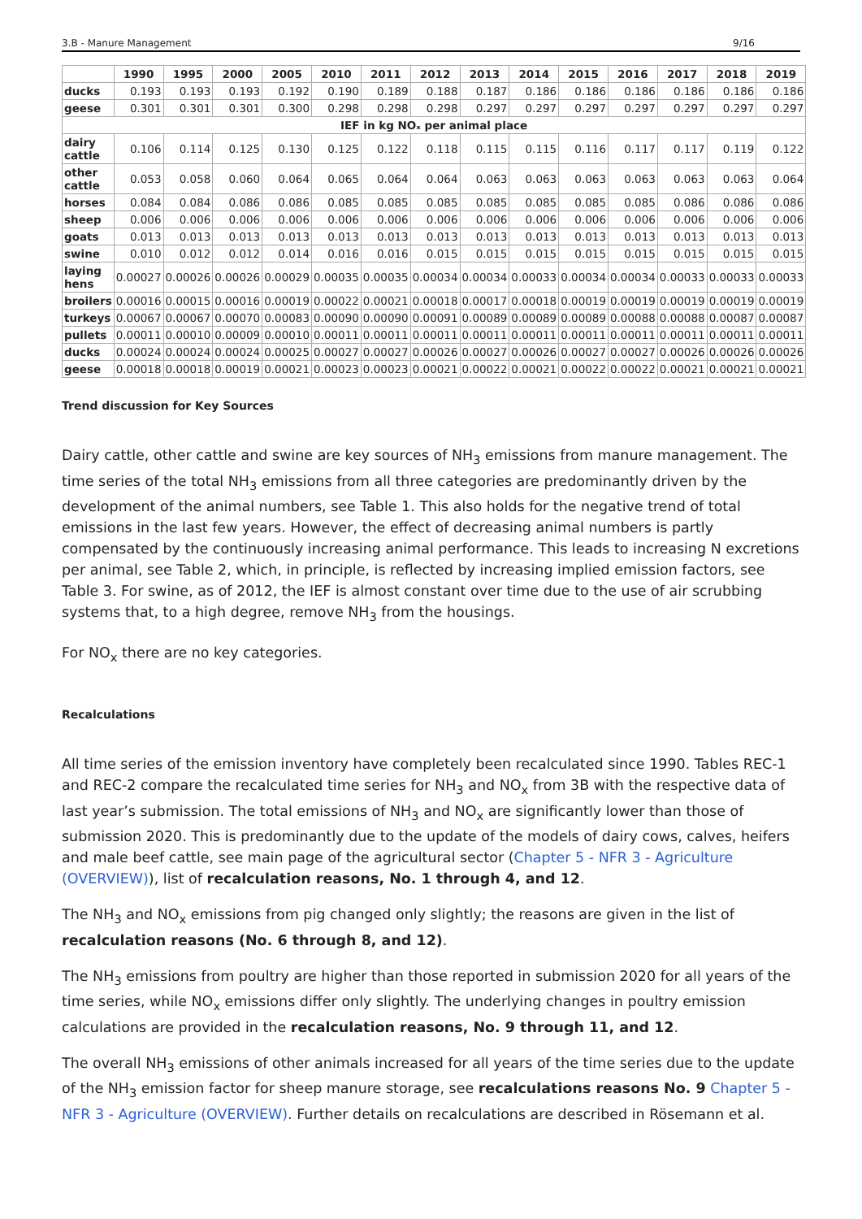3.B - Manure Management 9/16
| | 1990 | 1995 | 2000 | 2005 | 2010 | 2011 | 2012 | 2013 | 2014 | 2015 | 2016 | 2017 | 2018 | 2019 |
| --- | --- | --- | --- | --- | --- | --- | --- | --- | --- | --- | --- | --- | --- | --- |
| ducks | 0.193 | 0.193 | 0.193 | 0.192 | 0.190 | 0.189 | 0.188 | 0.187 | 0.186 | 0.186 | 0.186 | 0.186 | 0.186 | 0.186 |
| geese | 0.301 | 0.301 | 0.301 | 0.300 | 0.298 | 0.298 | 0.298 | 0.297 | 0.297 | 0.297 | 0.297 | 0.297 | 0.297 | 0.297 |
| IEF in kg NOₓ per animal place | | | | | | | | | | | | | | |
| dairy cattle | 0.106 | 0.114 | 0.125 | 0.130 | 0.125 | 0.122 | 0.118 | 0.115 | 0.115 | 0.116 | 0.117 | 0.117 | 0.119 | 0.122 |
| other cattle | 0.053 | 0.058 | 0.060 | 0.064 | 0.065 | 0.064 | 0.064 | 0.063 | 0.063 | 0.063 | 0.063 | 0.063 | 0.063 | 0.064 |
| horses | 0.084 | 0.084 | 0.086 | 0.086 | 0.085 | 0.085 | 0.085 | 0.085 | 0.085 | 0.085 | 0.085 | 0.086 | 0.086 | 0.086 |
| sheep | 0.006 | 0.006 | 0.006 | 0.006 | 0.006 | 0.006 | 0.006 | 0.006 | 0.006 | 0.006 | 0.006 | 0.006 | 0.006 | 0.006 |
| goats | 0.013 | 0.013 | 0.013 | 0.013 | 0.013 | 0.013 | 0.013 | 0.013 | 0.013 | 0.013 | 0.013 | 0.013 | 0.013 | 0.013 |
| swine | 0.010 | 0.012 | 0.012 | 0.014 | 0.016 | 0.016 | 0.015 | 0.015 | 0.015 | 0.015 | 0.015 | 0.015 | 0.015 | 0.015 |
| laying hens | 0.00027 | 0.00026 | 0.00026 | 0.00029 | 0.00035 | 0.00035 | 0.00034 | 0.00034 | 0.00033 | 0.00034 | 0.00034 | 0.00033 | 0.00033 | 0.00033 |
| broilers | 0.00016 | 0.00015 | 0.00016 | 0.00019 | 0.00022 | 0.00021 | 0.00018 | 0.00017 | 0.00018 | 0.00019 | 0.00019 | 0.00019 | 0.00019 | 0.00019 |
| turkeys | 0.00067 | 0.00067 | 0.00070 | 0.00083 | 0.00090 | 0.00090 | 0.00091 | 0.00089 | 0.00089 | 0.00089 | 0.00088 | 0.00088 | 0.00087 | 0.00087 |
| pullets | 0.00011 | 0.00010 | 0.00009 | 0.00010 | 0.00011 | 0.00011 | 0.00011 | 0.00011 | 0.00011 | 0.00011 | 0.00011 | 0.00011 | 0.00011 | 0.00011 |
| ducks | 0.00024 | 0.00024 | 0.00024 | 0.00025 | 0.00027 | 0.00027 | 0.00026 | 0.00027 | 0.00026 | 0.00027 | 0.00027 | 0.00026 | 0.00026 | 0.00026 |
| geese | 0.00018 | 0.00018 | 0.00019 | 0.00021 | 0.00023 | 0.00023 | 0.00021 | 0.00022 | 0.00021 | 0.00022 | 0.00022 | 0.00021 | 0.00021 | 0.00021 |
Trend discussion for Key Sources
Dairy cattle, other cattle and swine are key sources of NH<sub>3</sub> emissions from manure management. The time series of the total NH<sub>3</sub> emissions from all three categories are predominantly driven by the development of the animal numbers, see Table 1. This also holds for the negative trend of total emissions in the last few years. However, the effect of decreasing animal numbers is partly compensated by the continuously increasing animal performance. This leads to increasing N excretions per animal, see Table 2, which, in principle, is reflected by increasing implied emission factors, see Table 3. For swine, as of 2012, the IEF is almost constant over time due to the use of air scrubbing systems that, to a high degree, remove NH<sub>3</sub> from the housings.
For NO<sub>x</sub> there are no key categories.
Recalculations
All time series of the emission inventory have completely been recalculated since 1990. Tables REC-1 and REC-2 compare the recalculated time series for NH<sub>3</sub> and NO<sub>x</sub> from 3B with the respective data of last year’s submission. The total emissions of NH<sub>3</sub> and NO<sub>x</sub> are significantly lower than those of submission 2020. This is predominantly due to the update of the models of dairy cows, calves, heifers and male beef cattle, see main page of the agricultural sector (Chapter 5 - NFR 3 - Agriculture (OVERVIEW)), list of recalculation reasons, No. 1 through 4, and 12.
The NH<sub>3</sub> and NO<sub>x</sub> emissions from pig changed only slightly; the reasons are given in the list of recalculation reasons (No. 6 through 8, and 12).
The NH<sub>3</sub> emissions from poultry are higher than those reported in submission 2020 for all years of the time series, while NO<sub>x</sub> emissions differ only slightly. The underlying changes in poultry emission calculations are provided in the recalculation reasons, No. 9 through 11, and 12.
The overall NH<sub>3</sub> emissions of other animals increased for all years of the time series due to the update of the NH<sub>3</sub> emission factor for sheep manure storage, see recalculations reasons No. 9 Chapter 5 - NFR 3 - Agriculture (OVERVIEW). Further details on recalculations are described in Rösemann et al.